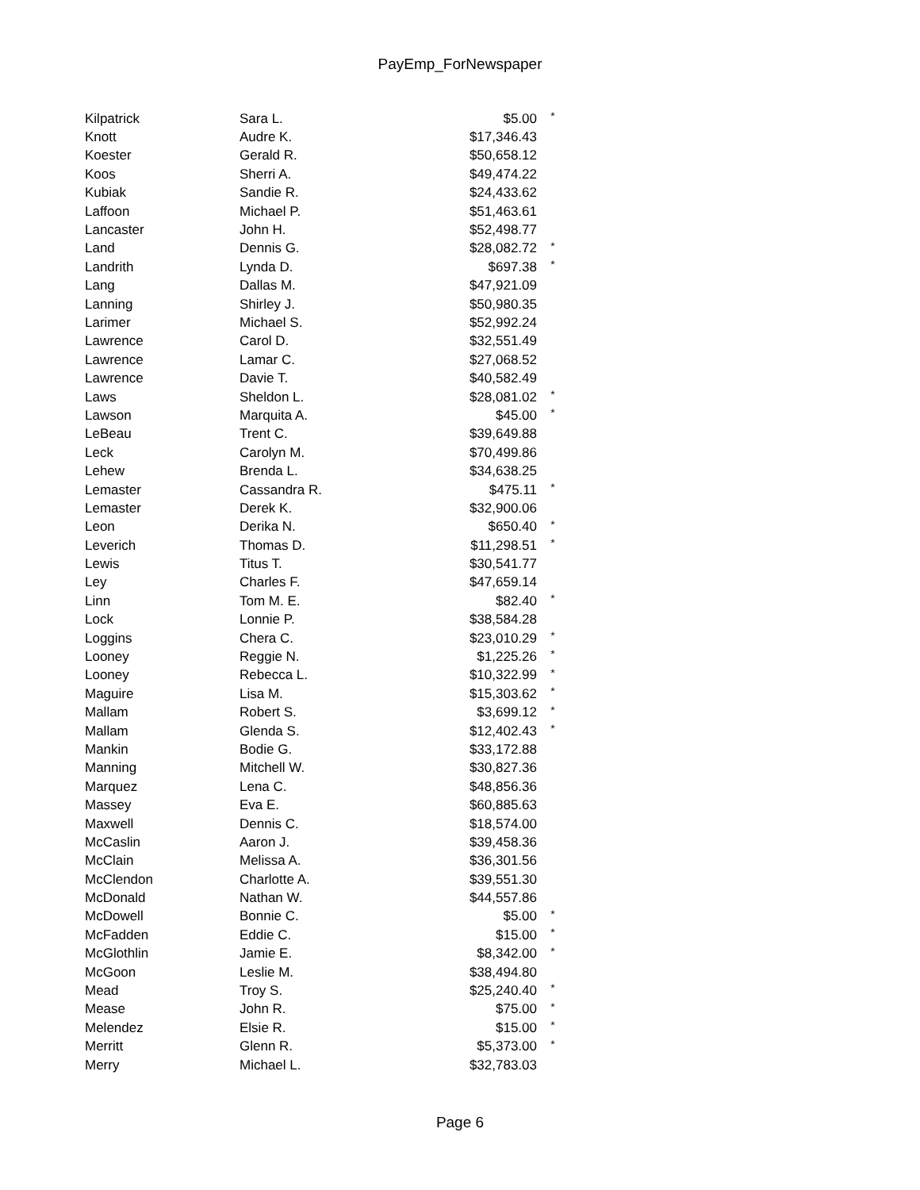PayEmp_ForNewspaper
| Kilpatrick | Sara L. | $5.00 | * |
| Knott | Audre K. | $17,346.43 | |
| Koester | Gerald R. | $50,658.12 | |
| Koos | Sherri A. | $49,474.22 | |
| Kubiak | Sandie R. | $24,433.62 | |
| Laffoon | Michael P. | $51,463.61 | |
| Lancaster | John H. | $52,498.77 | |
| Land | Dennis G. | $28,082.72 | * |
| Landrith | Lynda D. | $697.38 | * |
| Lang | Dallas M. | $47,921.09 | |
| Lanning | Shirley J. | $50,980.35 | |
| Larimer | Michael S. | $52,992.24 | |
| Lawrence | Carol D. | $32,551.49 | |
| Lawrence | Lamar C. | $27,068.52 | |
| Lawrence | Davie T. | $40,582.49 | |
| Laws | Sheldon L. | $28,081.02 | * |
| Lawson | Marquita A. | $45.00 | * |
| LeBeau | Trent C. | $39,649.88 | |
| Leck | Carolyn M. | $70,499.86 | |
| Lehew | Brenda L. | $34,638.25 | |
| Lemaster | Cassandra R. | $475.11 | * |
| Lemaster | Derek K. | $32,900.06 | |
| Leon | Derika N. | $650.40 | * |
| Leverich | Thomas D. | $11,298.51 | * |
| Lewis | Titus T. | $30,541.77 | |
| Ley | Charles F. | $47,659.14 | |
| Linn | Tom M. E. | $82.40 | * |
| Lock | Lonnie P. | $38,584.28 | |
| Loggins | Chera C. | $23,010.29 | * |
| Looney | Reggie N. | $1,225.26 | * |
| Looney | Rebecca L. | $10,322.99 | * |
| Maguire | Lisa M. | $15,303.62 | * |
| Mallam | Robert S. | $3,699.12 | * |
| Mallam | Glenda S. | $12,402.43 | * |
| Mankin | Bodie G. | $33,172.88 | |
| Manning | Mitchell W. | $30,827.36 | |
| Marquez | Lena C. | $48,856.36 | |
| Massey | Eva E. | $60,885.63 | |
| Maxwell | Dennis C. | $18,574.00 | |
| McCaslin | Aaron J. | $39,458.36 | |
| McClain | Melissa A. | $36,301.56 | |
| McClendon | Charlotte A. | $39,551.30 | |
| McDonald | Nathan W. | $44,557.86 | |
| McDowell | Bonnie C. | $5.00 | * |
| McFadden | Eddie C. | $15.00 | * |
| McGlothlin | Jamie E. | $8,342.00 | * |
| McGoon | Leslie M. | $38,494.80 | |
| Mead | Troy S. | $25,240.40 | * |
| Mease | John R. | $75.00 | * |
| Melendez | Elsie R. | $15.00 | * |
| Merritt | Glenn R. | $5,373.00 | * |
| Merry | Michael L. | $32,783.03 | |
Page 6